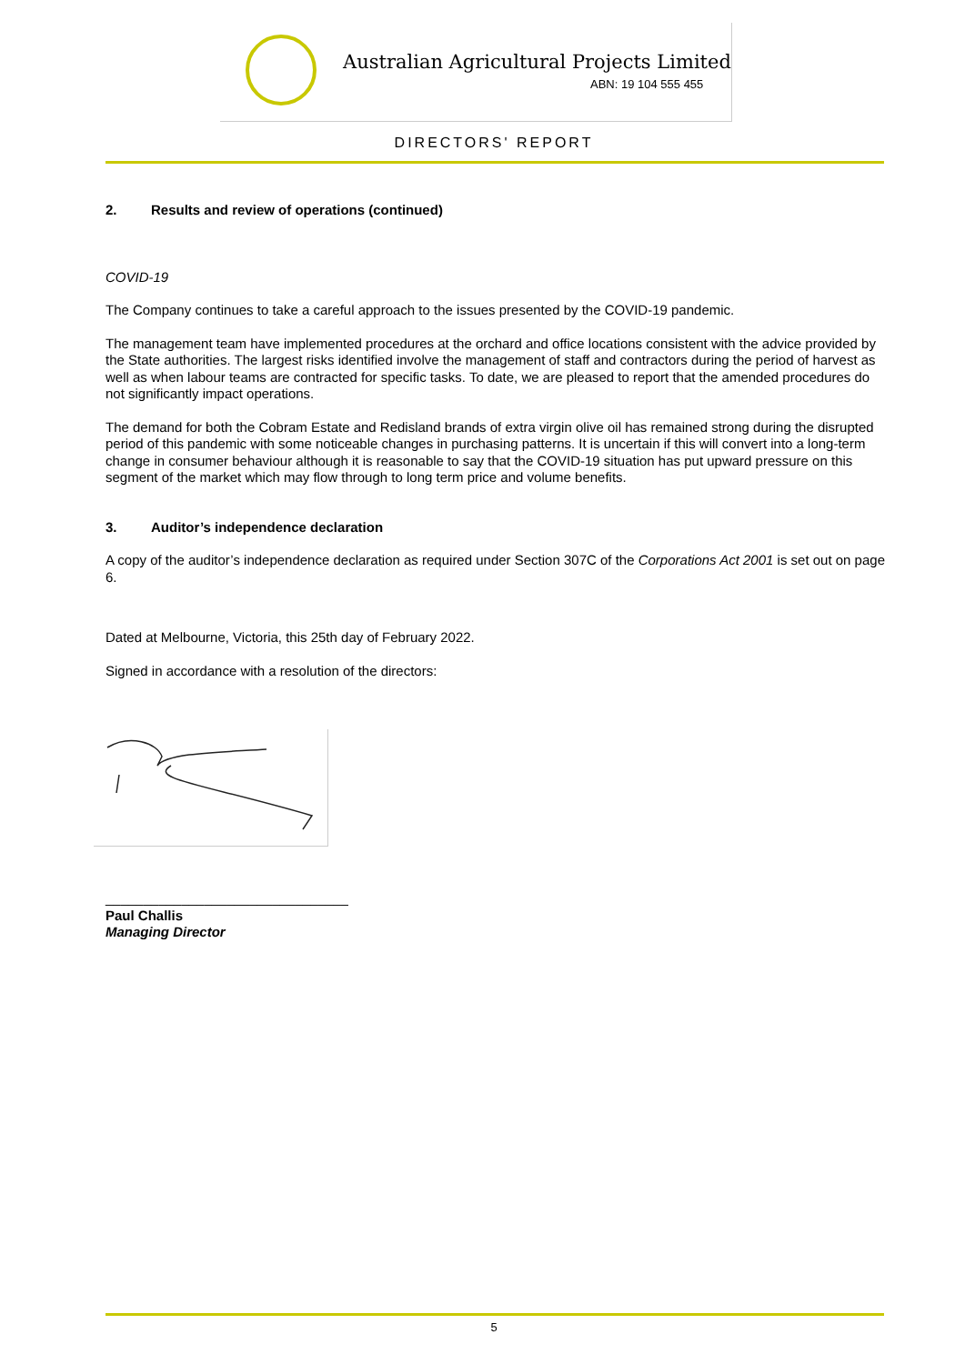Australian Agricultural Projects Limited
ABN: 19 104 555 455
DIRECTORS' REPORT
2. Results and review of operations (continued)
COVID-19
The Company continues to take a careful approach to the issues presented by the COVID-19 pandemic.
The management team have implemented procedures at the orchard and office locations consistent with the advice provided by the State authorities. The largest risks identified involve the management of staff and contractors during the period of harvest as well as when labour teams are contracted for specific tasks. To date, we are pleased to report that the amended procedures do not significantly impact operations.
The demand for both the Cobram Estate and Redisland brands of extra virgin olive oil has remained strong during the disrupted period of this pandemic with some noticeable changes in purchasing patterns. It is uncertain if this will convert into a long-term change in consumer behaviour although it is reasonable to say that the COVID-19 situation has put upward pressure on this segment of the market which may flow through to long term price and volume benefits.
3. Auditor’s independence declaration
A copy of the auditor’s independence declaration as required under Section 307C of the Corporations Act 2001 is set out on page 6.
Dated at Melbourne, Victoria, this 25th day of February 2022.
Signed in accordance with a resolution of the directors:
________________________________
Paul Challis
Managing Director
5